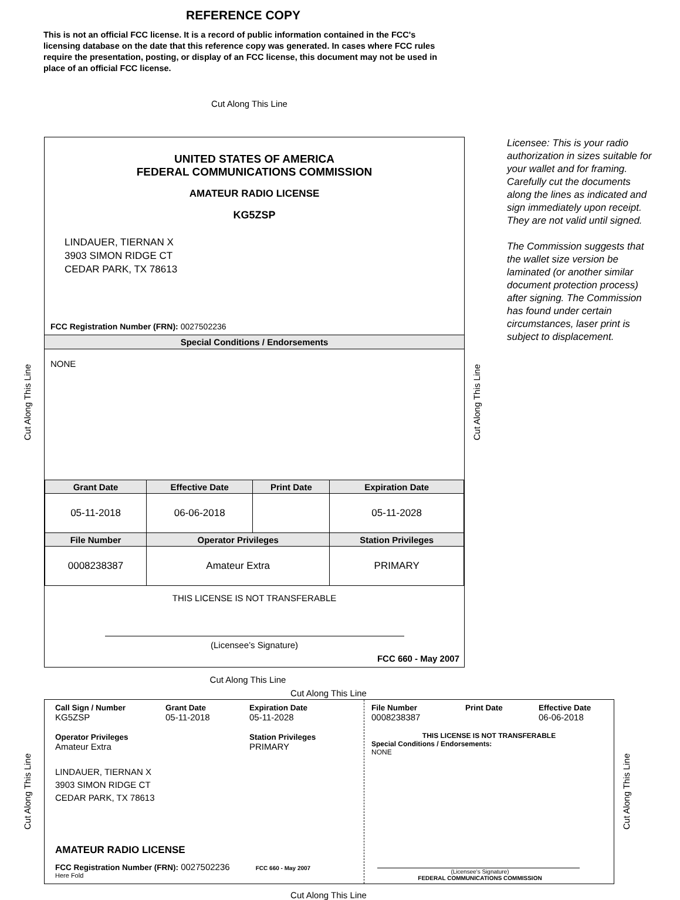REFERENCE COPY
This is not an official FCC license. It is a record of public information contained in the FCC's licensing database on the date that this reference copy was generated. In cases where FCC rules require the presentation, posting, or display of an FCC license, this document may not be used in place of an official FCC license.
Cut Along This Line
Cut Along This Line
UNITED STATES OF AMERICA
FEDERAL COMMUNICATIONS COMMISSION
AMATEUR RADIO LICENSE
KG5ZSP
LINDAUER, TIERNAN X
3903 SIMON RIDGE CT
CEDAR PARK, TX 78613
FCC Registration Number (FRN): 0027502236
Special Conditions / Endorsements
NONE
| Grant Date | Effective Date | Print Date | Expiration Date |
| --- | --- | --- | --- |
| 05-11-2018 | 06-06-2018 | | 05-11-2028 |
| File Number | Operator Privileges | | Station Privileges |
| 0008238387 | Amateur Extra | | PRIMARY |
THIS LICENSE IS NOT TRANSFERABLE
(Licensee’s Signature)
FCC 660 - May 2007
Cut Along This Line
Licensee: This is your radio authorization in sizes suitable for your wallet and for framing. Carefully cut the documents along the lines as indicated and sign immediately upon receipt. They are not valid until signed.
The Commission suggests that the wallet size version be laminated (or another similar document protection process) after signing. The Commission has found under certain circumstances, laser print is subject to displacement.
Cut Along This Line
Cut Along This Line
Cut Along This Line
Call Sign / Number
KG5ZSP
Grant Date
05-11-2018
Expiration Date
05-11-2028
Operator Privileges
Amateur Extra
Station Privileges
PRIMARY
LINDAUER, TIERNAN X
3903 SIMON RIDGE CT
CEDAR PARK, TX 78613
AMATEUR RADIO LICENSE
FCC Registration Number (FRN): 0027502236 FCC 660 - May 2007
Here Fold
File Number
0008238387
Print Date Effective Date
06-06-2018
THIS LICENSE IS NOT TRANSFERABLE
Special Conditions / Endorsements:
NONE
(Licensee's Signature)
FEDERAL COMMUNICATIONS COMMISSION
Cut Along This Line
Cut Along This Line